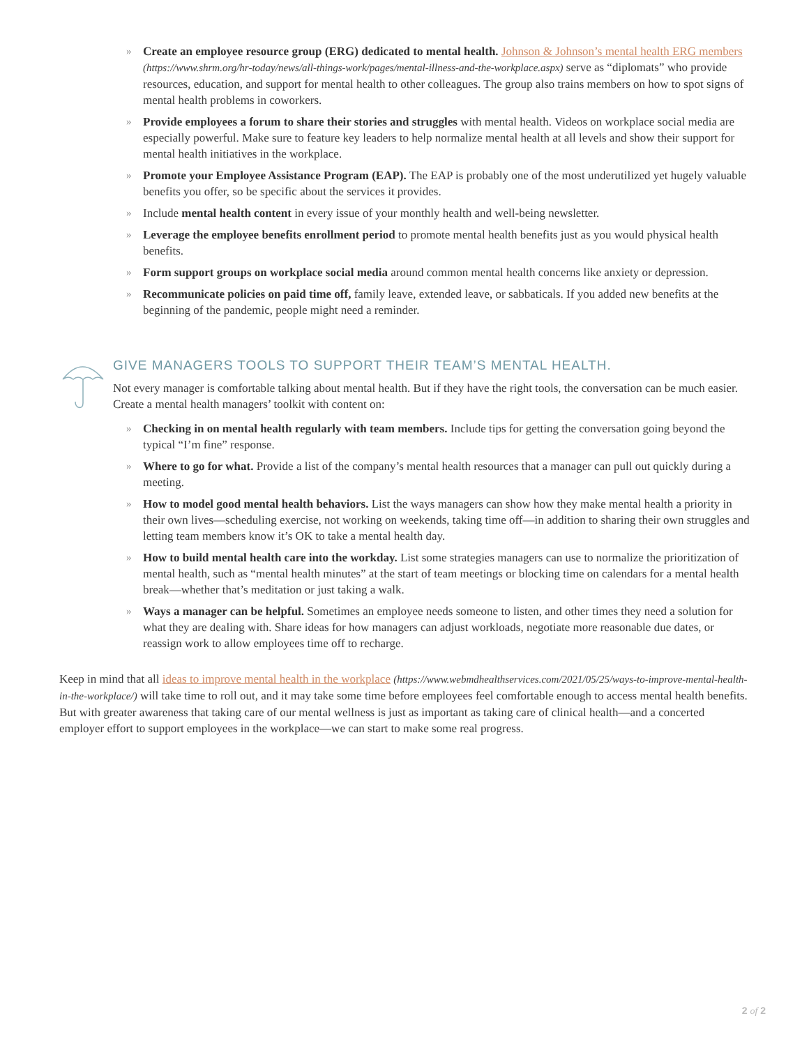» Create an employee resource group (ERG) dedicated to mental health. Johnson & Johnson’s mental health ERG members (https://www.shrm.org/hr-today/news/all-things-work/pages/mental-illness-and-the-workplace.aspx) serve as “diplomats” who provide resources, education, and support for mental health to other colleagues. The group also trains members on how to spot signs of mental health problems in coworkers.
» Provide employees a forum to share their stories and struggles with mental health. Videos on workplace social media are especially powerful. Make sure to feature key leaders to help normalize mental health at all levels and show their support for mental health initiatives in the workplace.
» Promote your Employee Assistance Program (EAP). The EAP is probably one of the most underutilized yet hugely valuable benefits you offer, so be specific about the services it provides.
» Include mental health content in every issue of your monthly health and well-being newsletter.
» Leverage the employee benefits enrollment period to promote mental health benefits just as you would physical health benefits.
» Form support groups on workplace social media around common mental health concerns like anxiety or depression.
» Recommunicate policies on paid time off, family leave, extended leave, or sabbaticals. If you added new benefits at the beginning of the pandemic, people might need a reminder.
GIVE MANAGERS TOOLS TO SUPPORT THEIR TEAM’S MENTAL HEALTH.
Not every manager is comfortable talking about mental health. But if they have the right tools, the conversation can be much easier. Create a mental health managers’ toolkit with content on:
» Checking in on mental health regularly with team members. Include tips for getting the conversation going beyond the typical “I’m fine” response.
» Where to go for what. Provide a list of the company’s mental health resources that a manager can pull out quickly during a meeting.
» How to model good mental health behaviors. List the ways managers can show how they make mental health a priority in their own lives—scheduling exercise, not working on weekends, taking time off—in addition to sharing their own struggles and letting team members know it’s OK to take a mental health day.
» How to build mental health care into the workday. List some strategies managers can use to normalize the prioritization of mental health, such as “mental health minutes” at the start of team meetings or blocking time on calendars for a mental health break—whether that’s meditation or just taking a walk.
» Ways a manager can be helpful. Sometimes an employee needs someone to listen, and other times they need a solution for what they are dealing with. Share ideas for how managers can adjust workloads, negotiate more reasonable due dates, or reassign work to allow employees time off to recharge.
Keep in mind that all ideas to improve mental health in the workplace (https://www.webmdhealthservices.com/2021/05/25/ways-to-improve-mental-health-in-the-workplace/) will take time to roll out, and it may take some time before employees feel comfortable enough to access mental health benefits. But with greater awareness that taking care of our mental wellness is just as important as taking care of clinical health—and a concerted employer effort to support employees in the workplace—we can start to make some real progress.
2 of 2